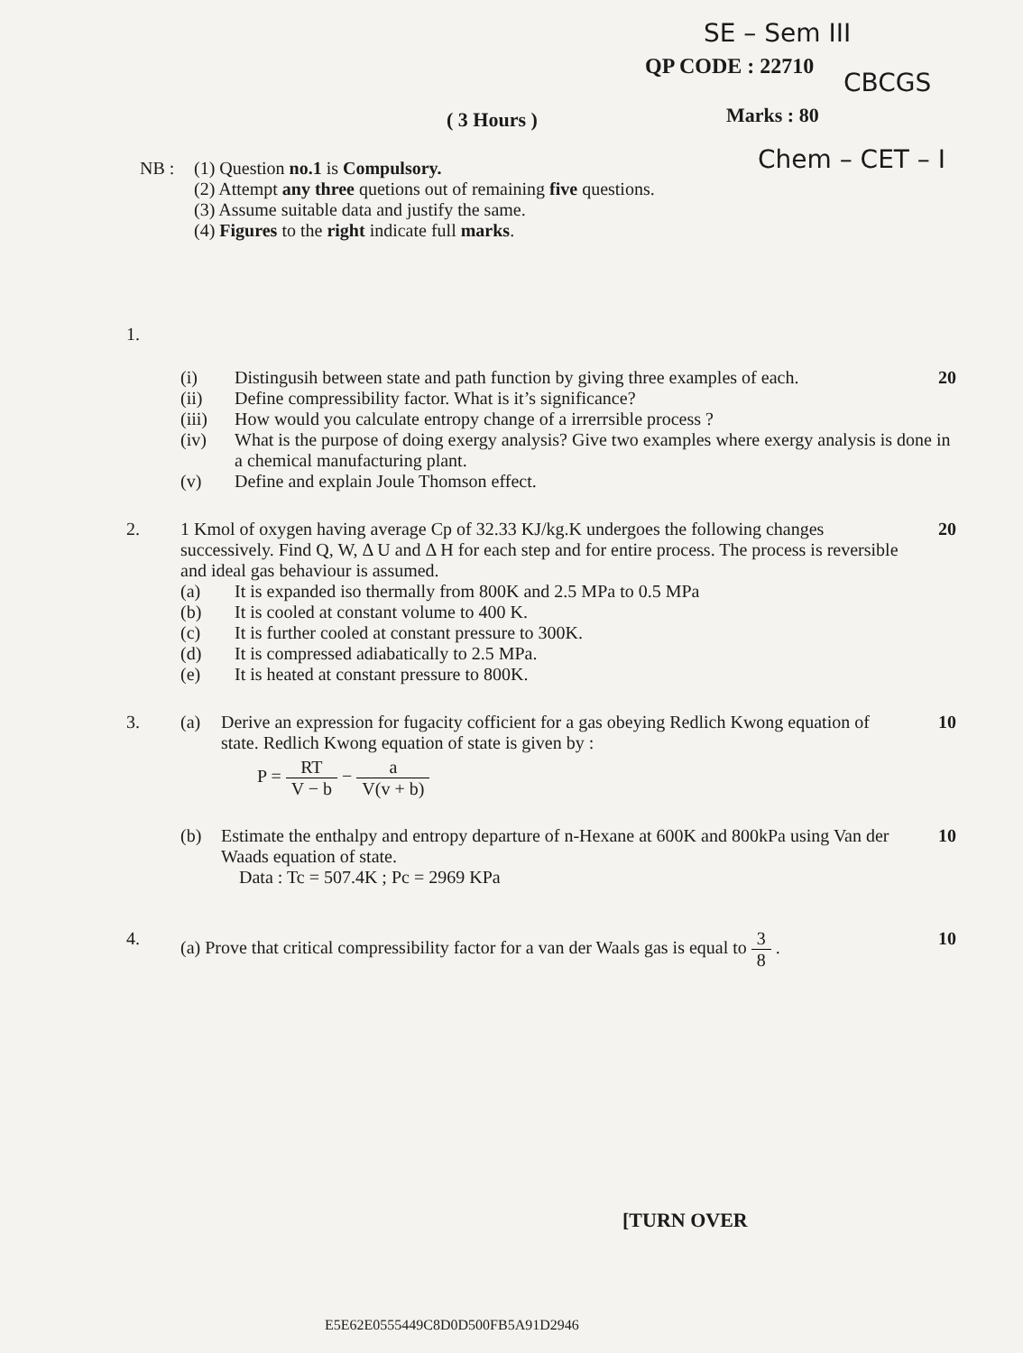SE – Sem III
QP CODE : 22710
CBCGS
( 3 Hours ) Marks : 80
Chem – CET – I
NB : (1) Question no.1 is Compulsory.
(2) Attempt any three quetions out of remaining five questions.
(3) Assume suitable data and justify the same.
(4) Figures to the right indicate full marks.
1.
(i) Distingusih between state and path function by giving three examples of each.
20
(ii) Define compressibility factor. What is it’s significance?
(iii) How would you calculate entropy change of a irrerrsible process ?
(iv) What is the purpose of doing exergy analysis? Give two examples where exergy analysis is done in a chemical manufacturing plant.
(v) Define and explain Joule Thomson effect.
2. 1 Kmol of oxygen having average Cp of 32.33 KJ/kg.K undergoes the following changes successively. Find Q, W, Δ U and Δ H for each step and for entire process. The process is reversible and ideal gas behaviour is assumed.
(a) It is expanded iso thermally from 800K and 2.5 MPa to 0.5 MPa
(b) It is cooled at constant volume to 400 K.
(c) It is further cooled at constant pressure to 300K.
(d) It is compressed adiabatically to 2.5 MPa.
(e) It is heated at constant pressure to 800K.
20
3. (a) Derive an expression for fugacity cofficient for a gas obeying Redlich Kwong equation of state. Redlich Kwong equation of state is given by :
P = RT V − b − a V(v + b)
10
(b) Estimate the enthalpy and entropy departure of n-Hexane at 600K and 800kPa using Van der Waads equation of state.
Data : Tc = 507.4K ; Pc = 2969 KPa
10
4. (a) Prove that critical compressibility factor for a van der Waals gas is equal to 3 8 .
10
[TURN OVER
E5E62E0555449C8D0D500FB5A91D2946